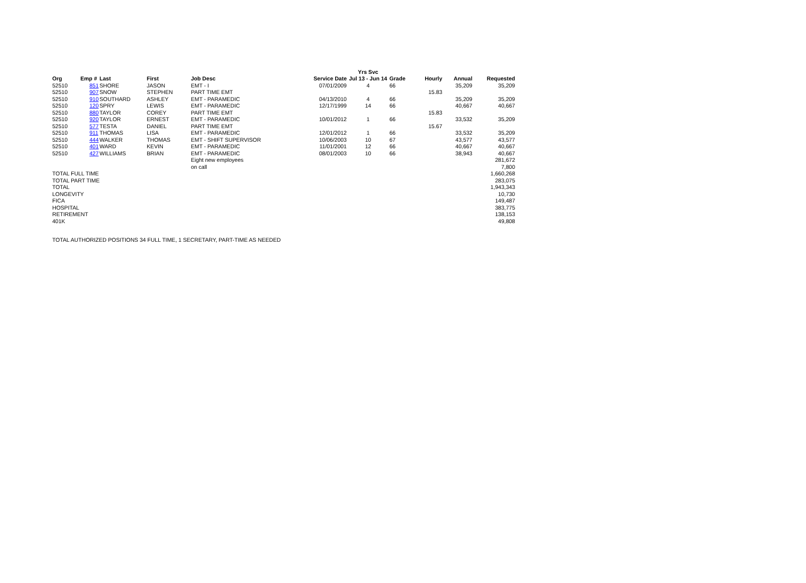| | | | | | | | Yrs Svc | | | | |
| --- | --- | --- | --- | --- | --- | --- | --- | --- | --- | --- | --- |
| Org | Emp # | | Last | First | Job Desc | Service Date | Jul 13 - Jun 14 | Grade | Hourly | Annual | Requested |
| 52510 | | 851 | SHORE | JASON | EMT - I | 07/01/2009 | 4 | 66 | | 35,209 | 35,209 |
| 52510 | | 907 | SNOW | STEPHEN | PART TIME EMT | | | | 15.83 | | |
| 52510 | | 910 | SOUTHARD | ASHLEY | EMT - PARAMEDIC | 04/13/2010 | 4 | 66 | | 35,209 | 35,209 |
| 52510 | | 120 | SPRY | LEWIS | EMT - PARAMEDIC | 12/17/1999 | 14 | 66 | | 40,667 | 40,667 |
| 52510 | | 880 | TAYLOR | COREY | PART TIME EMT | | | | 15.83 | | |
| 52510 | | 920 | TAYLOR | ERNEST | EMT - PARAMEDIC | 10/01/2012 | 1 | 66 | | 33,532 | 35,209 |
| 52510 | | 577 | TESTA | DANIEL | PART TIME EMT | | | | 15.67 | | |
| 52510 | | 911 | THOMAS | LISA | EMT - PARAMEDIC | 12/01/2012 | 1 | 66 | | 33,532 | 35,209 |
| 52510 | | 444 | WALKER | THOMAS | EMT - SHIFT SUPERVISOR | 10/06/2003 | 10 | 67 | | 43,577 | 43,577 |
| 52510 | | 401 | WARD | KEVIN | EMT - PARAMEDIC | 11/01/2001 | 12 | 66 | | 40,667 | 40,667 |
| 52510 | | 427 | WILLIAMS | BRIAN | EMT - PARAMEDIC | 08/01/2003 | 10 | 66 | | 38,943 | 40,667 |
| | | | | | Eight new employees | | | | | | 281,672 |
| | | | | | on call | | | | | | 7,800 |
| TOTAL FULL TIME | | | | | | | | | | | 1,660,268 |
| TOTAL PART TIME | | | | | | | | | | | 283,075 |
| TOTAL | | | | | | | | | | | 1,943,343 |
| LONGEVITY | | | | | | | | | | | 10,730 |
| FICA | | | | | | | | | | | 149,487 |
| HOSPITAL | | | | | | | | | | | 383,775 |
| RETIREMENT | | | | | | | | | | | 138,153 |
| 401K | | | | | | | | | | | 49,808 |
TOTAL AUTHORIZED POSITIONS 34 FULL TIME, 1 SECRETARY, PART-TIME AS NEEDED